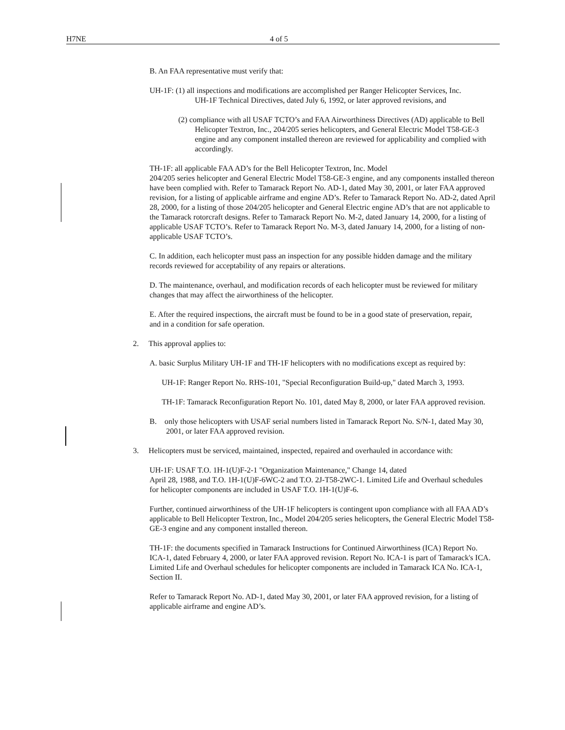H7NE 4 of 5
B. An FAA representative must verify that:
UH-1F: (1) all inspections and modifications are accomplished per Ranger Helicopter Services, Inc.
UH-1F Technical Directives, dated July 6, 1992, or later approved revisions, and
(2) compliance with all USAF TCTO’s and FAA Airworthiness Directives (AD) applicable to Bell Helicopter Textron, Inc., 204/205 series helicopters, and General Electric Model T58-GE-3 engine and any component installed thereon are reviewed for applicability and complied with accordingly.
TH-1F: all applicable FAA AD’s for the Bell Helicopter Textron, Inc. Model
204/205 series helicopter and General Electric Model T58-GE-3 engine, and any components installed thereon have been complied with. Refer to Tamarack Report No. AD-1, dated May 30, 2001, or later FAA approved revision, for a listing of applicable airframe and engine AD’s. Refer to Tamarack Report No. AD-2, dated April 28, 2000, for a listing of those 204/205 helicopter and General Electric engine AD’s that are not applicable to the Tamarack rotorcraft designs. Refer to Tamarack Report No. M-2, dated January 14, 2000, for a listing of applicable USAF TCTO’s. Refer to Tamarack Report No. M-3, dated January 14, 2000, for a listing of non-applicable USAF TCTO’s.
C. In addition, each helicopter must pass an inspection for any possible hidden damage and the military records reviewed for acceptability of any repairs or alterations.
D. The maintenance, overhaul, and modification records of each helicopter must be reviewed for military changes that may affect the airworthiness of the helicopter.
E. After the required inspections, the aircraft must be found to be in a good state of preservation, repair, and in a condition for safe operation.
2. This approval applies to:
A. basic Surplus Military UH-1F and TH-1F helicopters with no modifications except as required by:
UH-1F: Ranger Report No. RHS-101, "Special Reconfiguration Build-up," dated March 3, 1993.
TH-1F: Tamarack Reconfiguration Report No. 101, dated May 8, 2000, or later FAA approved revision.
B. only those helicopters with USAF serial numbers listed in Tamarack Report No. S/N-1, dated May 30, 2001, or later FAA approved revision.
3. Helicopters must be serviced, maintained, inspected, repaired and overhauled in accordance with:
UH-1F: USAF T.O. 1H-1(U)F-2-1 "Organization Maintenance," Change 14, dated
April 28, 1988, and T.O. 1H-1(U)F-6WC-2 and T.O. 2J-T58-2WC-1. Limited Life and Overhaul schedules for helicopter components are included in USAF T.O. 1H-1(U)F-6.
Further, continued airworthiness of the UH-1F helicopters is contingent upon compliance with all FAA AD’s applicable to Bell Helicopter Textron, Inc., Model 204/205 series helicopters, the General Electric Model T58-GE-3 engine and any component installed thereon.
TH-1F: the documents specified in Tamarack Instructions for Continued Airworthiness (ICA) Report No. ICA-1, dated February 4, 2000, or later FAA approved revision. Report No. ICA-1 is part of Tamarack's ICA. Limited Life and Overhaul schedules for helicopter components are included in Tamarack ICA No. ICA-1, Section II.
Refer to Tamarack Report No. AD-1, dated May 30, 2001, or later FAA approved revision, for a listing of applicable airframe and engine AD’s.